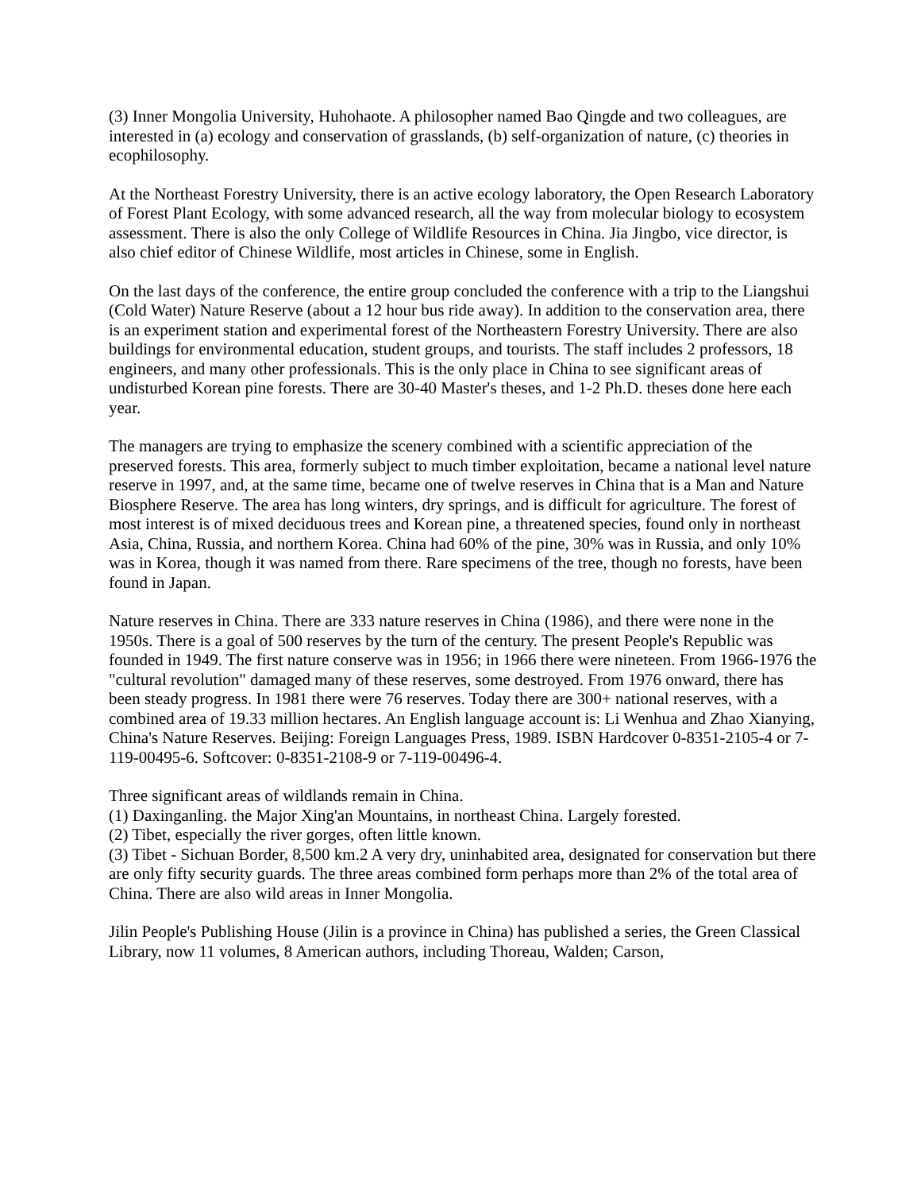(3) Inner Mongolia University, Huhohaote. A philosopher named Bao Qingde and two colleagues, are interested in (a) ecology and conservation of grasslands, (b) self-organization of nature, (c) theories in ecophilosophy.
At the Northeast Forestry University, there is an active ecology laboratory, the Open Research Laboratory of Forest Plant Ecology, with some advanced research, all the way from molecular biology to ecosystem assessment. There is also the only College of Wildlife Resources in China. Jia Jingbo, vice director, is also chief editor of Chinese Wildlife, most articles in Chinese, some in English.
On the last days of the conference, the entire group concluded the conference with a trip to the Liangshui (Cold Water) Nature Reserve (about a 12 hour bus ride away). In addition to the conservation area, there is an experiment station and experimental forest of the Northeastern Forestry University. There are also buildings for environmental education, student groups, and tourists. The staff includes 2 professors, 18 engineers, and many other professionals. This is the only place in China to see significant areas of undisturbed Korean pine forests. There are 30-40 Master's theses, and 1-2 Ph.D. theses done here each year.
The managers are trying to emphasize the scenery combined with a scientific appreciation of the preserved forests. This area, formerly subject to much timber exploitation, became a national level nature reserve in 1997, and, at the same time, became one of twelve reserves in China that is a Man and Nature Biosphere Reserve. The area has long winters, dry springs, and is difficult for agriculture. The forest of most interest is of mixed deciduous trees and Korean pine, a threatened species, found only in northeast Asia, China, Russia, and northern Korea. China had 60% of the pine, 30% was in Russia, and only 10% was in Korea, though it was named from there. Rare specimens of the tree, though no forests, have been found in Japan.
Nature reserves in China. There are 333 nature reserves in China (1986), and there were none in the 1950s. There is a goal of 500 reserves by the turn of the century. The present People's Republic was founded in 1949. The first nature conserve was in 1956; in 1966 there were nineteen. From 1966-1976 the "cultural revolution" damaged many of these reserves, some destroyed. From 1976 onward, there has been steady progress. In 1981 there were 76 reserves. Today there are 300+ national reserves, with a combined area of 19.33 million hectares. An English language account is: Li Wenhua and Zhao Xianying, China's Nature Reserves. Beijing: Foreign Languages Press, 1989. ISBN Hardcover 0-8351-2105-4 or 7-119-00495-6. Softcover: 0-8351-2108-9 or 7-119-00496-4.
Three significant areas of wildlands remain in China.
(1) Daxinganling. the Major Xing'an Mountains, in northeast China. Largely forested.
(2) Tibet, especially the river gorges, often little known.
(3) Tibet - Sichuan Border, 8,500 km.2 A very dry, uninhabited area, designated for conservation but there are only fifty security guards. The three areas combined form perhaps more than 2% of the total area of China. There are also wild areas in Inner Mongolia.
Jilin People's Publishing House (Jilin is a province in China) has published a series, the Green Classical Library, now 11 volumes, 8 American authors, including Thoreau, Walden; Carson,